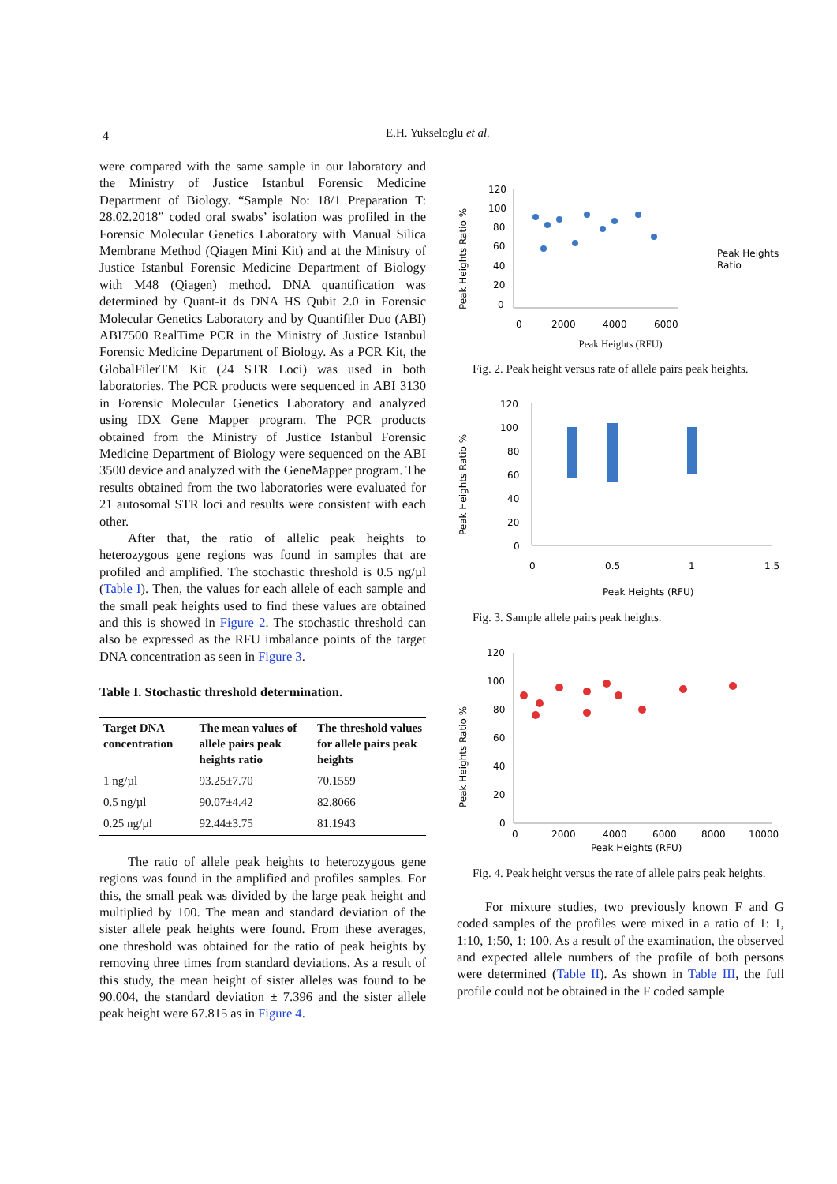4 E.H. Yukseloglu et al.
were compared with the same sample in our laboratory and the Ministry of Justice Istanbul Forensic Medicine Department of Biology. “Sample No: 18/1 Preparation T: 28.02.2018” coded oral swabs’ isolation was profiled in the Forensic Molecular Genetics Laboratory with Manual Silica Membrane Method (Qiagen Mini Kit) and at the Ministry of Justice Istanbul Forensic Medicine Department of Biology with M48 (Qiagen) method. DNA quantification was determined by Quant-it ds DNA HS Qubit 2.0 in Forensic Molecular Genetics Laboratory and by Quantifiler Duo (ABI) ABI7500 RealTime PCR in the Ministry of Justice Istanbul Forensic Medicine Department of Biology. As a PCR Kit, the GlobalFilerTM Kit (24 STR Loci) was used in both laboratories. The PCR products were sequenced in ABI 3130 in Forensic Molecular Genetics Laboratory and analyzed using IDX Gene Mapper program. The PCR products obtained from the Ministry of Justice Istanbul Forensic Medicine Department of Biology were sequenced on the ABI 3500 device and analyzed with the GeneMapper program. The results obtained from the two laboratories were evaluated for 21 autosomal STR loci and results were consistent with each other.
After that, the ratio of allelic peak heights to heterozygous gene regions was found in samples that are profiled and amplified. The stochastic threshold is 0.5 ng/µl (Table I). Then, the values for each allele of each sample and the small peak heights used to find these values are obtained and this is showed in Figure 2. The stochastic threshold can also be expressed as the RFU imbalance points of the target DNA concentration as seen in Figure 3.
Table I. Stochastic threshold determination.
| Target DNA concentration | The mean values of allele pairs peak heights ratio | The threshold values for allele pairs peak heights |
| --- | --- | --- |
| 1 ng/µl | 93.25±7.70 | 70.1559 |
| 0.5 ng/µl | 90.07±4.42 | 82.8066 |
| 0.25 ng/µl | 92.44±3.75 | 81.1943 |
The ratio of allele peak heights to heterozygous gene regions was found in the amplified and profiles samples. For this, the small peak was divided by the large peak height and multiplied by 100. The mean and standard deviation of the sister allele peak heights were found. From these averages, one threshold was obtained for the ratio of peak heights by removing three times from standard deviations. As a result of this study, the mean height of sister alleles was found to be 90.004, the standard deviation ± 7.396 and the sister allele peak height were 67.815 as in Figure 4.
Peak Heights Ratio %
120
100
80
60
40
20
0
Peak Heights
Ratio
0
2000
4000
6000
Peak Heights (RFU)
Fig. 2. Peak height versus rate of allele pairs peak heights.
Peak Heights Ratio %
120
100
80
60
40
20
0
0
0.5
1
1.5
Peak Heights (RFU)
Fig. 3. Sample allele pairs peak heights.
Peak Heights Ratio %
120
100
80
60
40
20
0
0
2000
4000
6000
8000
10000
Peak Heights (RFU)
Fig. 4. Peak height versus the rate of allele pairs peak heights.
For mixture studies, two previously known F and G coded samples of the profiles were mixed in a ratio of 1: 1, 1:10, 1:50, 1: 100. As a result of the examination, the observed and expected allele numbers of the profile of both persons were determined (Table II). As shown in Table III, the full profile could not be obtained in the F coded sample